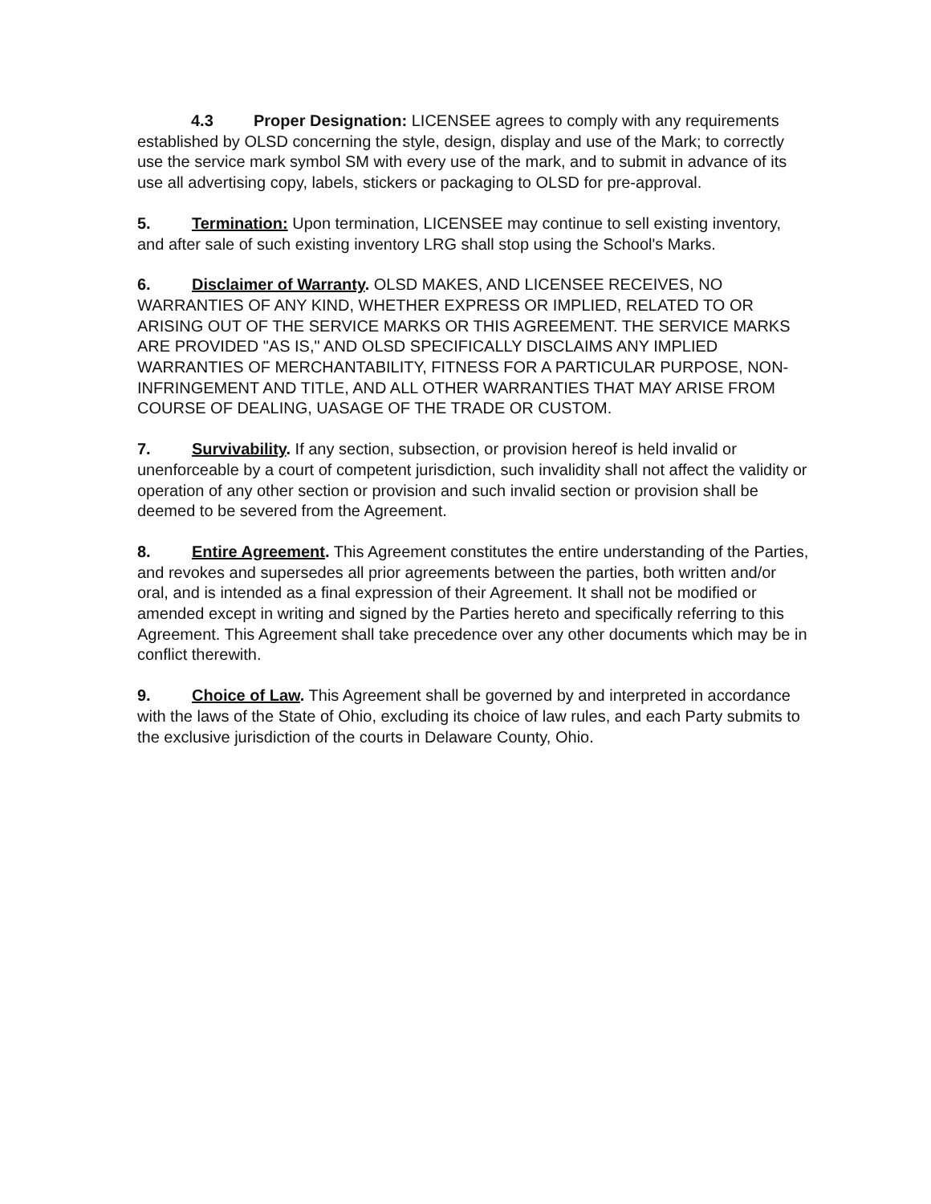4.3 Proper Designation: LICENSEE agrees to comply with any requirements established by OLSD concerning the style, design, display and use of the Mark; to correctly use the service mark symbol SM with every use of the mark, and to submit in advance of its use all advertising copy, labels, stickers or packaging to OLSD for pre-approval.
5. Termination: Upon termination, LICENSEE may continue to sell existing inventory, and after sale of such existing inventory LRG shall stop using the School's Marks.
6. Disclaimer of Warranty. OLSD MAKES, AND LICENSEE RECEIVES, NO WARRANTIES OF ANY KIND, WHETHER EXPRESS OR IMPLIED, RELATED TO OR ARISING OUT OF THE SERVICE MARKS OR THIS AGREEMENT. THE SERVICE MARKS ARE PROVIDED "AS IS," AND OLSD SPECIFICALLY DISCLAIMS ANY IMPLIED WARRANTIES OF MERCHANTABILITY, FITNESS FOR A PARTICULAR PURPOSE, NON-INFRINGEMENT AND TITLE, AND ALL OTHER WARRANTIES THAT MAY ARISE FROM COURSE OF DEALING, UASAGE OF THE TRADE OR CUSTOM.
7. Survivability. If any section, subsection, or provision hereof is held invalid or unenforceable by a court of competent jurisdiction, such invalidity shall not affect the validity or operation of any other section or provision and such invalid section or provision shall be deemed to be severed from the Agreement.
8. Entire Agreement. This Agreement constitutes the entire understanding of the Parties, and revokes and supersedes all prior agreements between the parties, both written and/or oral, and is intended as a final expression of their Agreement. It shall not be modified or amended except in writing and signed by the Parties hereto and specifically referring to this Agreement. This Agreement shall take precedence over any other documents which may be in conflict therewith.
9. Choice of Law. This Agreement shall be governed by and interpreted in accordance with the laws of the State of Ohio, excluding its choice of law rules, and each Party submits to the exclusive jurisdiction of the courts in Delaware County, Ohio.